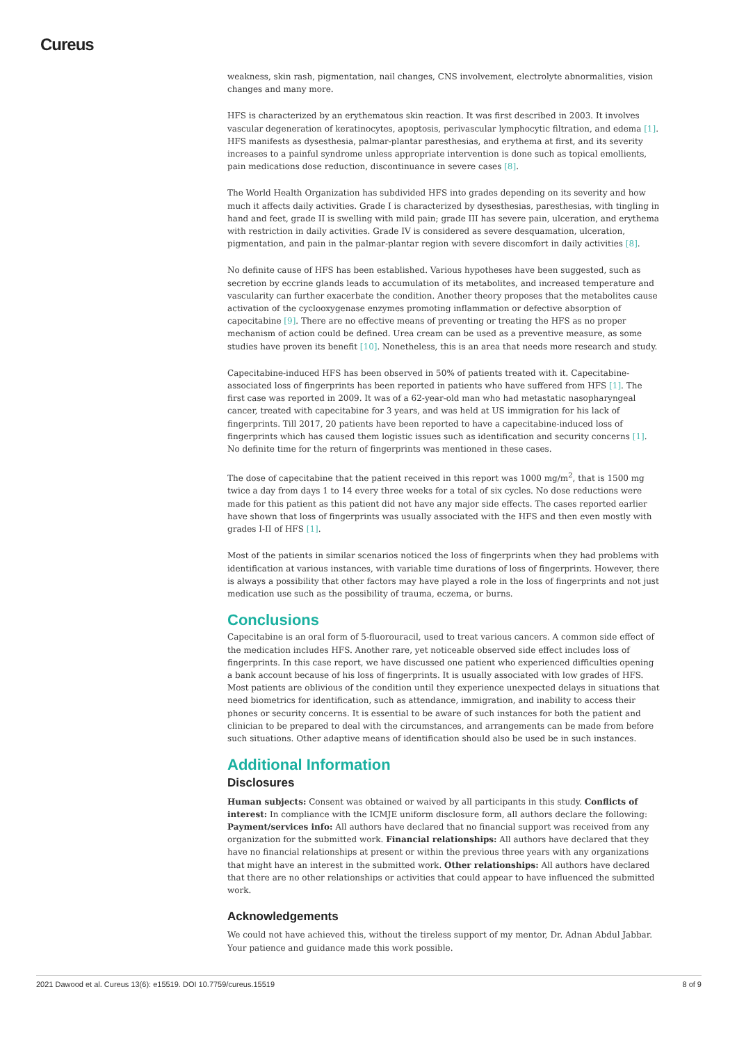Cureus
weakness, skin rash, pigmentation, nail changes, CNS involvement, electrolyte abnormalities, vision changes and many more.
HFS is characterized by an erythematous skin reaction. It was first described in 2003. It involves vascular degeneration of keratinocytes, apoptosis, perivascular lymphocytic filtration, and edema [1]. HFS manifests as dysesthesia, palmar-plantar paresthesias, and erythema at first, and its severity increases to a painful syndrome unless appropriate intervention is done such as topical emollients, pain medications dose reduction, discontinuance in severe cases [8].
The World Health Organization has subdivided HFS into grades depending on its severity and how much it affects daily activities. Grade I is characterized by dysesthesias, paresthesias, with tingling in hand and feet, grade II is swelling with mild pain; grade III has severe pain, ulceration, and erythema with restriction in daily activities. Grade IV is considered as severe desquamation, ulceration, pigmentation, and pain in the palmar-plantar region with severe discomfort in daily activities [8].
No definite cause of HFS has been established. Various hypotheses have been suggested, such as secretion by eccrine glands leads to accumulation of its metabolites, and increased temperature and vascularity can further exacerbate the condition. Another theory proposes that the metabolites cause activation of the cyclooxygenase enzymes promoting inflammation or defective absorption of capecitabine [9]. There are no effective means of preventing or treating the HFS as no proper mechanism of action could be defined. Urea cream can be used as a preventive measure, as some studies have proven its benefit [10]. Nonetheless, this is an area that needs more research and study.
Capecitabine-induced HFS has been observed in 50% of patients treated with it. Capecitabine-associated loss of fingerprints has been reported in patients who have suffered from HFS [1]. The first case was reported in 2009. It was of a 62-year-old man who had metastatic nasopharyngeal cancer, treated with capecitabine for 3 years, and was held at US immigration for his lack of fingerprints. Till 2017, 20 patients have been reported to have a capecitabine-induced loss of fingerprints which has caused them logistic issues such as identification and security concerns [1]. No definite time for the return of fingerprints was mentioned in these cases.
The dose of capecitabine that the patient received in this report was 1000 mg/m<sup>2</sup>, that is 1500 mg twice a day from days 1 to 14 every three weeks for a total of six cycles. No dose reductions were made for this patient as this patient did not have any major side effects. The cases reported earlier have shown that loss of fingerprints was usually associated with the HFS and then even mostly with grades I-II of HFS [1].
Most of the patients in similar scenarios noticed the loss of fingerprints when they had problems with identification at various instances, with variable time durations of loss of fingerprints. However, there is always a possibility that other factors may have played a role in the loss of fingerprints and not just medication use such as the possibility of trauma, eczema, or burns.
Conclusions
Capecitabine is an oral form of 5-fluorouracil, used to treat various cancers. A common side effect of the medication includes HFS. Another rare, yet noticeable observed side effect includes loss of fingerprints. In this case report, we have discussed one patient who experienced difficulties opening a bank account because of his loss of fingerprints. It is usually associated with low grades of HFS. Most patients are oblivious of the condition until they experience unexpected delays in situations that need biometrics for identification, such as attendance, immigration, and inability to access their phones or security concerns. It is essential to be aware of such instances for both the patient and clinician to be prepared to deal with the circumstances, and arrangements can be made from before such situations. Other adaptive means of identification should also be used be in such instances.
Additional Information
Disclosures
Human subjects: Consent was obtained or waived by all participants in this study. Conflicts of interest: In compliance with the ICMJE uniform disclosure form, all authors declare the following: Payment/services info: All authors have declared that no financial support was received from any organization for the submitted work. Financial relationships: All authors have declared that they have no financial relationships at present or within the previous three years with any organizations that might have an interest in the submitted work. Other relationships: All authors have declared that there are no other relationships or activities that could appear to have influenced the submitted work.
Acknowledgements
We could not have achieved this, without the tireless support of my mentor, Dr. Adnan Abdul Jabbar. Your patience and guidance made this work possible.
2021 Dawood et al. Cureus 13(6): e15519. DOI 10.7759/cureus.15519 8 of 9